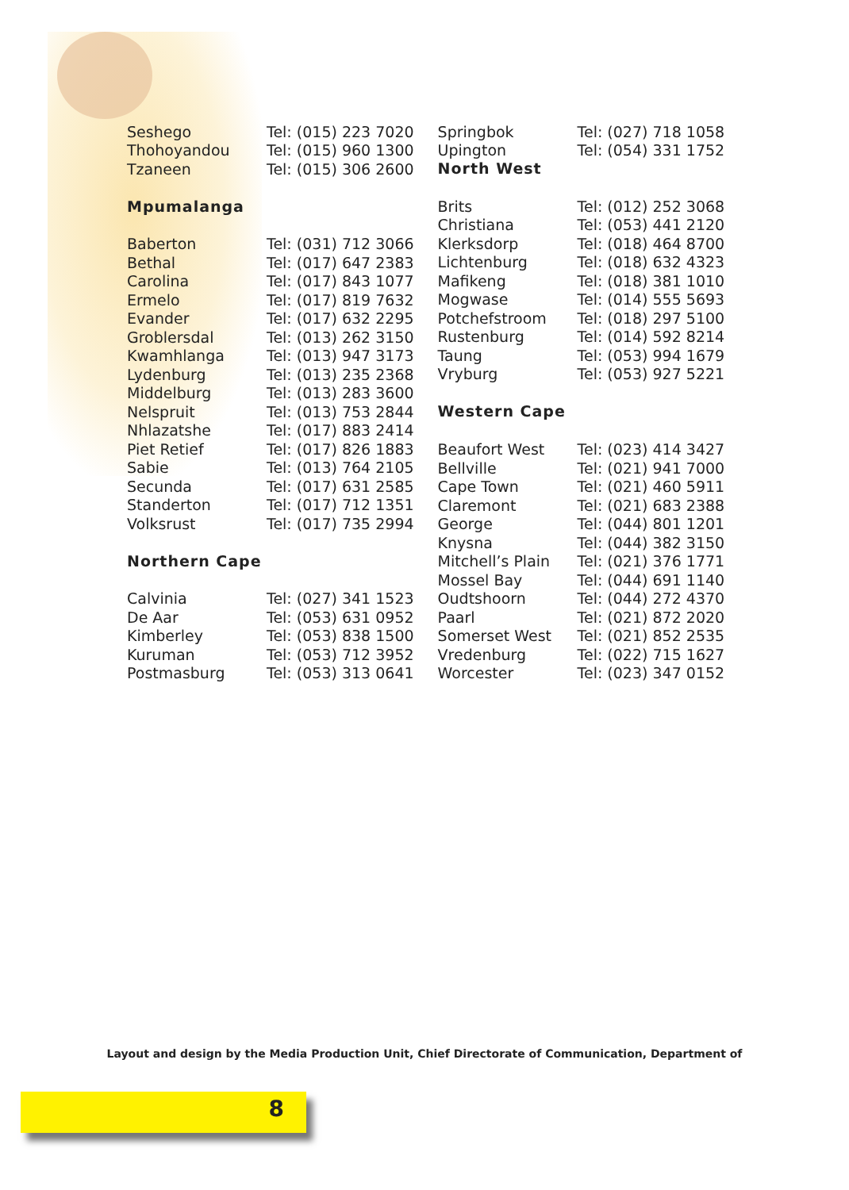| Seshego | Tel: (015) 223 7020 |
| Thohoyandou | Tel: (015) 960 1300 |
| Tzaneen | Tel: (015) 306 2600 |
| Mpumalanga | |
| Baberton | Tel: (031) 712 3066 |
| Bethal | Tel: (017) 647 2383 |
| Carolina | Tel: (017) 843 1077 |
| Ermelo | Tel: (017) 819 7632 |
| Evander | Tel: (017) 632 2295 |
| Groblersdal | Tel: (013) 262 3150 |
| Kwamhlanga | Tel: (013) 947 3173 |
| Lydenburg | Tel: (013) 235 2368 |
| Middelburg | Tel: (013) 283 3600 |
| Nelspruit | Tel: (013) 753 2844 |
| Nhlazatshe | Tel: (017) 883 2414 |
| Piet Retief | Tel: (017) 826 1883 |
| Sabie | Tel: (013) 764 2105 |
| Secunda | Tel: (017) 631 2585 |
| Standerton | Tel: (017) 712 1351 |
| Volksrust | Tel: (017) 735 2994 |
| Northern Cape | |
| Calvinia | Tel: (027) 341 1523 |
| De Aar | Tel: (053) 631 0952 |
| Kimberley | Tel: (053) 838 1500 |
| Kuruman | Tel: (053) 712 3952 |
| Postmasburg | Tel: (053) 313 0641 |
| Springbok | Tel: (027) 718 1058 |
| Upington | Tel: (054) 331 1752 |
| North West | |
| Brits | Tel: (012) 252 3068 |
| Christiana | Tel: (053) 441 2120 |
| Klerksdorp | Tel: (018) 464 8700 |
| Lichtenburg | Tel: (018) 632 4323 |
| Mafikeng | Tel: (018) 381 1010 |
| Mogwase | Tel: (014) 555 5693 |
| Potchefstroom | Tel: (018) 297 5100 |
| Rustenburg | Tel: (014) 592 8214 |
| Taung | Tel: (053) 994 1679 |
| Vryburg | Tel: (053) 927 5221 |
| Western Cape | |
| Beaufort West | Tel: (023) 414 3427 |
| Bellville | Tel: (021) 941 7000 |
| Cape Town | Tel: (021) 460 5911 |
| Claremont | Tel: (021) 683 2388 |
| George | Tel: (044) 801 1201 |
| Knysna | Tel: (044) 382 3150 |
| Mitchell’s Plain | Tel: (021) 376 1771 |
| Mossel Bay | Tel: (044) 691 1140 |
| Oudtshoorn | Tel: (044) 272 4370 |
| Paarl | Tel: (021) 872 2020 |
| Somerset West | Tel: (021) 852 2535 |
| Vredenburg | Tel: (022) 715 1627 |
| Worcester | Tel: (023) 347 0152 |
Layout and design by the Media Production Unit, Chief Directorate of Communication, Department of
8